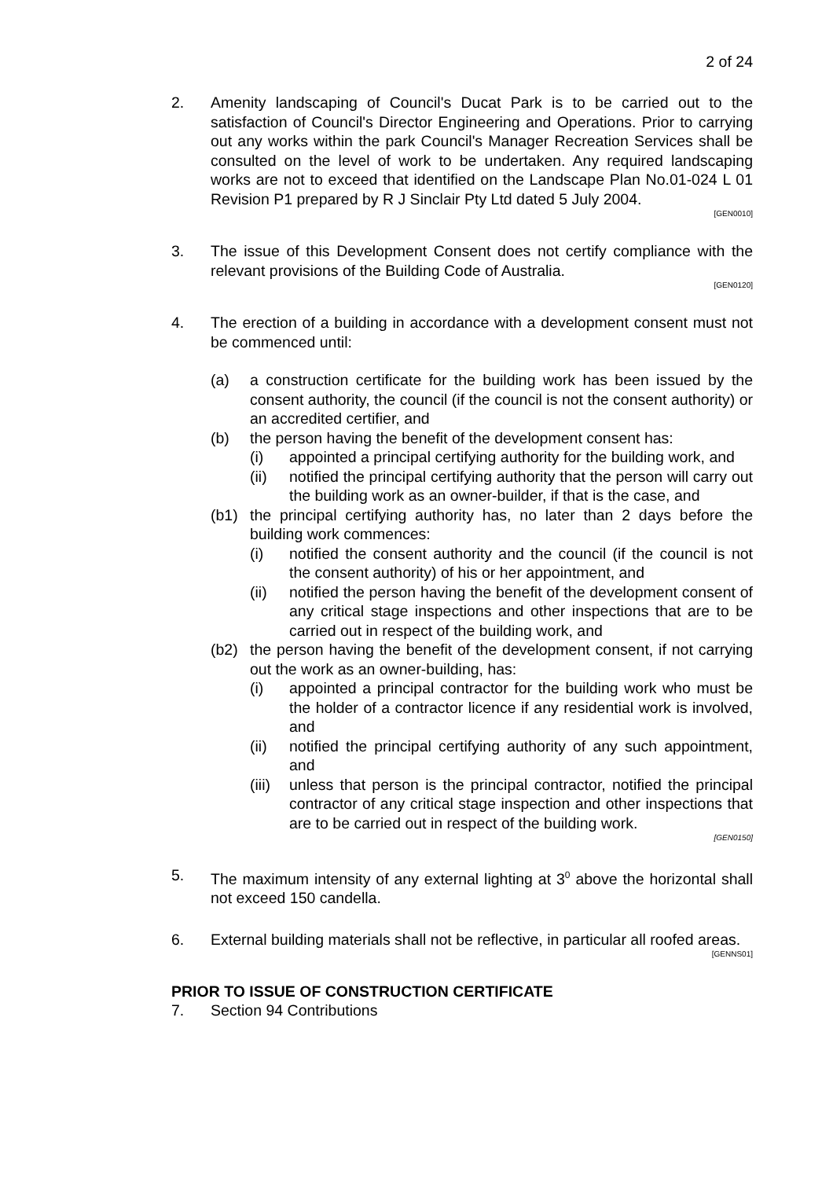2 of 24
2. Amenity landscaping of Council's Ducat Park is to be carried out to the satisfaction of Council's Director Engineering and Operations. Prior to carrying out any works within the park Council's Manager Recreation Services shall be consulted on the level of work to be undertaken. Any required landscaping works are not to exceed that identified on the Landscape Plan No.01-024 L 01 Revision P1 prepared by R J Sinclair Pty Ltd dated 5 July 2004.
[GEN0010]
3. The issue of this Development Consent does not certify compliance with the relevant provisions of the Building Code of Australia.
[GEN0120]
4. The erection of a building in accordance with a development consent must not be commenced until:
(a) a construction certificate for the building work has been issued by the consent authority, the council (if the council is not the consent authority) or an accredited certifier, and
(b) the person having the benefit of the development consent has:
(i) appointed a principal certifying authority for the building work, and
(ii) notified the principal certifying authority that the person will carry out the building work as an owner-builder, if that is the case, and
(b1) the principal certifying authority has, no later than 2 days before the building work commences:
(i) notified the consent authority and the council (if the council is not the consent authority) of his or her appointment, and
(ii) notified the person having the benefit of the development consent of any critical stage inspections and other inspections that are to be carried out in respect of the building work, and
(b2) the person having the benefit of the development consent, if not carrying out the work as an owner-building, has:
(i) appointed a principal contractor for the building work who must be the holder of a contractor licence if any residential work is involved, and
(ii) notified the principal certifying authority of any such appointment, and
(iii)
unless that person is the principal contractor, notified the principal contractor of any critical stage inspection and other inspections that are to be carried out in respect of the building work.
[GEN0150]
5. The maximum intensity of any external lighting at 3<sup>0</sup> above the horizontal shall not exceed 150 candella.
6. External building materials shall not be reflective, in particular all roofed areas.
[GENNS01]
PRIOR TO ISSUE OF CONSTRUCTION CERTIFICATE
7. Section 94 Contributions